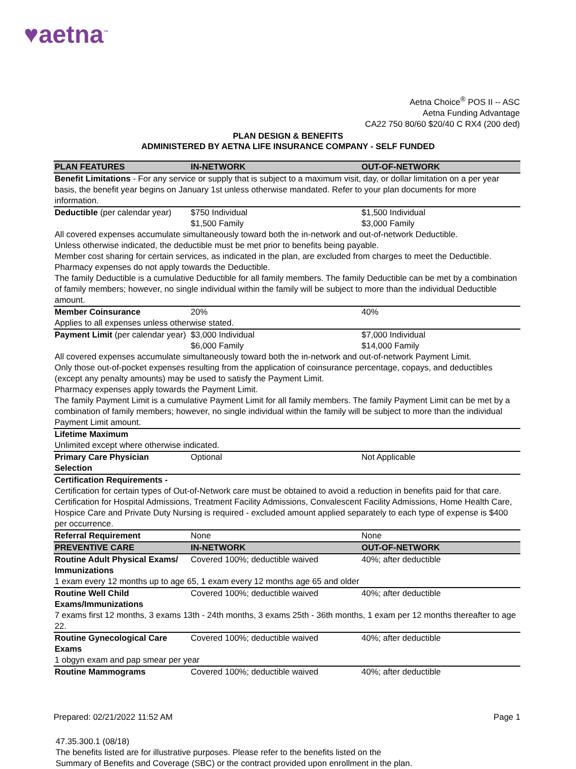♥aetna<sup>™</sup>
Aetna Choice<sup>®</sup> POS II -- ASC
Aetna Funding Advantage
CA22 750 80/60 $20/40 C RX4 (200 ded)
PLAN DESIGN & BENEFITS
ADMINISTERED BY AETNA LIFE INSURANCE COMPANY - SELF FUNDED
| PLAN FEATURES | IN-NETWORK | OUT-OF-NETWORK |
| --- | --- | --- |
| Benefit Limitations - For any service or supply that is subject to a maximum visit, day, or dollar limitation on a per year basis, the benefit year begins on January 1st unless otherwise mandated. Refer to your plan documents for more information. | | |
| Deductible (per calendar year) | $750 Individual $1,500 Family | $1,500 Individual $3,000 Family |
| All covered expenses accumulate simultaneously toward both the in-network and out-of-network Deductible. Unless otherwise indicated, the deductible must be met prior to benefits being payable. Member cost sharing for certain services, as indicated in the plan, are excluded from charges to meet the Deductible. Pharmacy expenses do not apply towards the Deductible. The family Deductible is a cumulative Deductible for all family members. The family Deductible can be met by a combination of family members; however, no single individual within the family will be subject to more than the individual Deductible amount. | | |
| Member Coinsurance | 20% | 40% |
| Applies to all expenses unless otherwise stated. | | |
| Payment Limit (per calendar year) | $3,000 Individual $6,000 Family | $7,000 Individual $14,000 Family |
| All covered expenses accumulate simultaneously toward both the in-network and out-of-network Payment Limit. Only those out-of-pocket expenses resulting from the application of coinsurance percentage, copays, and deductibles (except any penalty amounts) may be used to satisfy the Payment Limit. Pharmacy expenses apply towards the Payment Limit. The family Payment Limit is a cumulative Payment Limit for all family members. The family Payment Limit can be met by a combination of family members; however, no single individual within the family will be subject to more than the individual Payment Limit amount. | | |
| Lifetime Maximum Unlimited except where otherwise indicated. | | |
| Primary Care Physician Selection | Optional | Not Applicable |
| Certification Requirements - Certification for certain types of Out-of-Network care must be obtained to avoid a reduction in benefits paid for that care. Certification for Hospital Admissions, Treatment Facility Admissions, Convalescent Facility Admissions, Home Health Care, Hospice Care and Private Duty Nursing is required - excluded amount applied separately to each type of expense is $400 per occurrence. | | |
| Referral Requirement | None | None |
| PREVENTIVE CARE | IN-NETWORK | OUT-OF-NETWORK |
| Routine Adult Physical Exams/ Immunizations | Covered 100%; deductible waived | 40%; after deductible |
| 1 exam every 12 months up to age 65, 1 exam every 12 months age 65 and older | | |
| Routine Well Child Exams/Immunizations | Covered 100%; deductible waived | 40%; after deductible |
| 7 exams first 12 months, 3 exams 13th - 24th months, 3 exams 25th - 36th months, 1 exam per 12 months thereafter to age 22. | | |
| Routine Gynecological Care Exams | Covered 100%; deductible waived | 40%; after deductible |
| 1 obgyn exam and pap smear per year | | |
| Routine Mammograms | Covered 100%; deductible waived | 40%; after deductible |
Prepared: 02/21/2022 11:52 AM Page 1
47.35.300.1 (08/18)
The benefits listed are for illustrative purposes. Please refer to the benefits listed on the
Summary of Benefits and Coverage (SBC) or the contract provided upon enrollment in the plan.